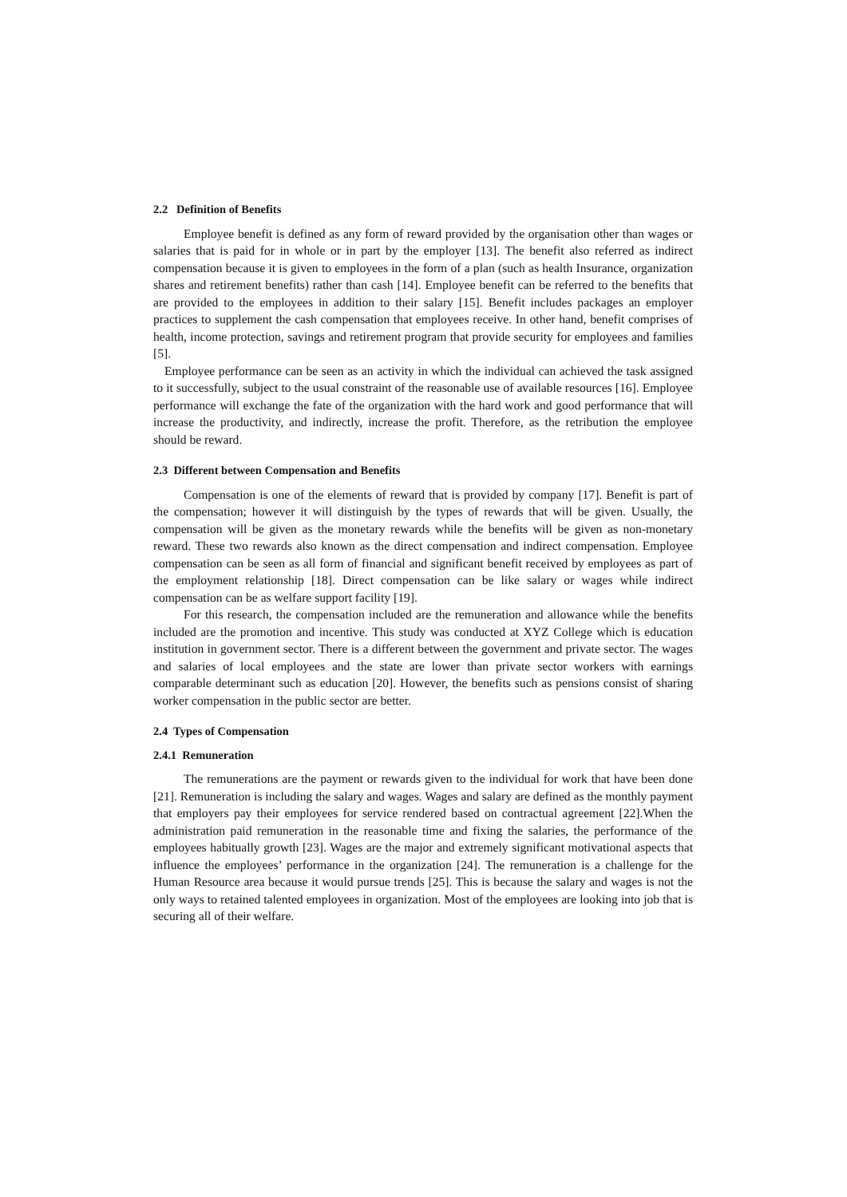2.2 Definition of Benefits
Employee benefit is defined as any form of reward provided by the organisation other than wages or salaries that is paid for in whole or in part by the employer [13]. The benefit also referred as indirect compensation because it is given to employees in the form of a plan (such as health Insurance, organization shares and retirement benefits) rather than cash [14]. Employee benefit can be referred to the benefits that are provided to the employees in addition to their salary [15]. Benefit includes packages an employer practices to supplement the cash compensation that employees receive. In other hand, benefit comprises of health, income protection, savings and retirement program that provide security for employees and families [5].
Employee performance can be seen as an activity in which the individual can achieved the task assigned to it successfully, subject to the usual constraint of the reasonable use of available resources [16]. Employee performance will exchange the fate of the organization with the hard work and good performance that will increase the productivity, and indirectly, increase the profit. Therefore, as the retribution the employee should be reward.
2.3 Different between Compensation and Benefits
Compensation is one of the elements of reward that is provided by company [17]. Benefit is part of the compensation; however it will distinguish by the types of rewards that will be given. Usually, the compensation will be given as the monetary rewards while the benefits will be given as non-monetary reward. These two rewards also known as the direct compensation and indirect compensation. Employee compensation can be seen as all form of financial and significant benefit received by employees as part of the employment relationship [18]. Direct compensation can be like salary or wages while indirect compensation can be as welfare support facility [19].
For this research, the compensation included are the remuneration and allowance while the benefits included are the promotion and incentive. This study was conducted at XYZ College which is education institution in government sector. There is a different between the government and private sector. The wages and salaries of local employees and the state are lower than private sector workers with earnings comparable determinant such as education [20]. However, the benefits such as pensions consist of sharing worker compensation in the public sector are better.
2.4 Types of Compensation
2.4.1 Remuneration
The remunerations are the payment or rewards given to the individual for work that have been done [21]. Remuneration is including the salary and wages. Wages and salary are defined as the monthly payment that employers pay their employees for service rendered based on contractual agreement [22].When the administration paid remuneration in the reasonable time and fixing the salaries, the performance of the employees habitually growth [23]. Wages are the major and extremely significant motivational aspects that influence the employees’ performance in the organization [24]. The remuneration is a challenge for the Human Resource area because it would pursue trends [25]. This is because the salary and wages is not the only ways to retained talented employees in organization. Most of the employees are looking into job that is securing all of their welfare.